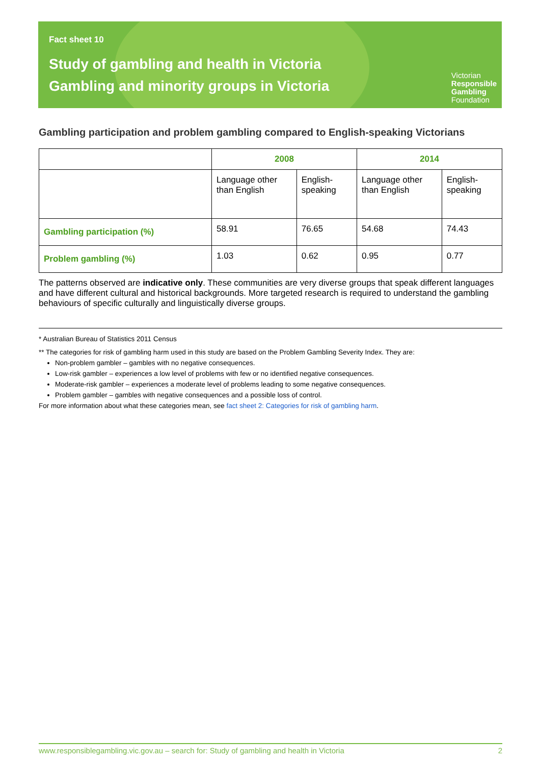Fact sheet 10
Study of gambling and health in Victoria
Gambling and minority groups in Victoria
Victorian
Responsible
Gambling
Foundation
Gambling participation and problem gambling compared to English-speaking Victorians
| | 2008 | | 2014 | |
| | Language other than English | English-speaking | Language other than English | English-speaking |
| Gambling participation (%) | 58.91 | 76.65 | 54.68 | 74.43 |
| Problem gambling (%) | 1.03 | 0.62 | 0.95 | 0.77 |
The patterns observed are indicative only. These communities are very diverse groups that speak different languages and have different cultural and historical backgrounds. More targeted research is required to understand the gambling behaviours of specific culturally and linguistically diverse groups.
* Australian Bureau of Statistics 2011 Census
** The categories for risk of gambling harm used in this study are based on the Problem Gambling Severity Index. They are:
Non-problem gambler – gambles with no negative consequences.
Low-risk gambler – experiences a low level of problems with few or no identified negative consequences.
Moderate-risk gambler – experiences a moderate level of problems leading to some negative consequences.
Problem gambler – gambles with negative consequences and a possible loss of control.
For more information about what these categories mean, see fact sheet 2: Categories for risk of gambling harm.
www.responsiblegambling.vic.gov.au – search for: Study of gambling and health in Victoria 2